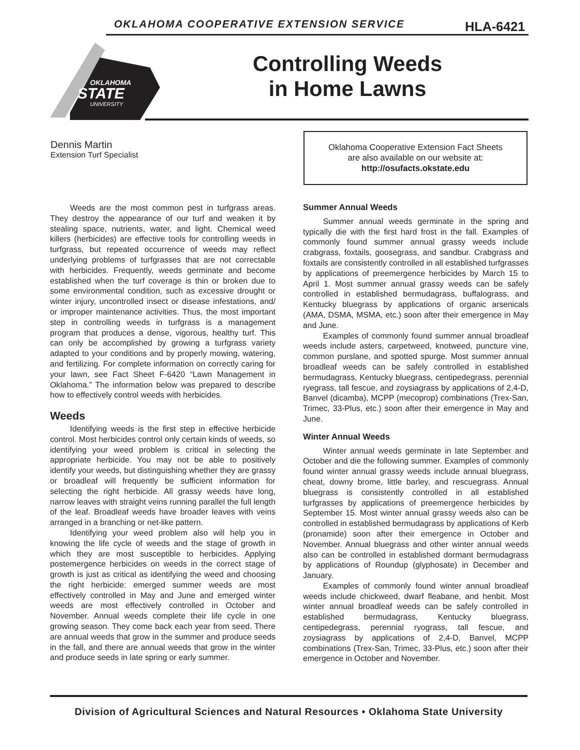OKLAHOMA COOPERATIVE EXTENSION SERVICE
HLA-6421
OKLAHOMA
STATE
UNIVERSITY
Controlling Weeds
in Home Lawns
Dennis Martin
Extension Turf Specialist
Oklahoma Cooperative Extension Fact Sheets
are also available on our website at:
http://osufacts.okstate.edu
Weeds are the most common pest in turfgrass areas. They destroy the appearance of our turf and weaken it by stealing space, nutrients, water, and light. Chemical weed killers (herbicides) are effective tools for controlling weeds in turfgrass, but repeated occurrence of weeds may reflect underlying problems of turfgrasses that are not correctable with herbicides. Frequently, weeds germinate and become established when the turf coverage is thin or broken due to some environmental condition, such as excessive drought or winter injury, uncontrolled insect or disease infestations, and/ or improper maintenance activities. Thus, the most important step in controlling weeds in turfgrass is a management program that produces a dense, vigorous, healthy turf. This can only be accomplished by growing a turfgrass variety adapted to your conditions and by properly mowing, watering, and fertilizing. For complete information on correctly caring for your lawn, see Fact Sheet F-6420 “Lawn Management in Oklahoma.” The information below was prepared to describe how to effectively control weeds with herbicides.
Weeds
Identifying weeds is the first step in effective herbicide control. Most herbicides control only certain kinds of weeds, so identifying your weed problem is critical in selecting the appropriate herbicide. You may not be able to positively identify your weeds, but distinguishing whether they are grassy or broadleaf will frequently be sufficient information for selecting the right herbicide. All grassy weeds have long, narrow leaves with straight veins running parallel the full length of the leaf. Broadleaf weeds have broader leaves with veins arranged in a branching or net-like pattern.
Identifying your weed problem also will help you in knowing the life cycle of weeds and the stage of growth in which they are most susceptible to herbicides. Applying postemergence herbicides on weeds in the correct stage of growth is just as critical as identifying the weed and choosing the right herbicide: emerged summer weeds are most effectively controlled in May and June and emerged winter weeds are most effectively controlled in October and November. Annual weeds complete their life cycle in one growing season. They come back each year from seed. There are annual weeds that grow in the summer and produce seeds in the fall, and there are annual weeds that grow in the winter and produce seeds in late spring or early summer.
Summer Annual Weeds
Summer annual weeds germinate in the spring and typically die with the first hard frost in the fall. Examples of commonly found summer annual grassy weeds include crabgrass, foxtails, goosegrass, and sandbur. Crabgrass and foxtails are consistently controlled in all established turfgrasses by applications of preemergence herbicides by March 15 to April 1. Most summer annual grassy weeds can be safely controlled in established bermudagrass, buffalograss, and Kentucky bluegrass by applications of organic arsenicals (AMA, DSMA, MSMA, etc.) soon after their emergence in May and June.
Examples of commonly found summer annual broadleaf weeds include asters, carpetweed, knotweed, puncture vine, common purslane, and spotted spurge. Most summer annual broadleaf weeds can be safely controlled in established bermudagrass, Kentucky bluegrass, centipedegrass, perennial ryegrass, tall fescue, and zoysiagrass by applications of 2,4-D, Banvel (dicamba), MCPP (mecoprop) combinations (Trex-San, Trimec, 33-Plus, etc.) soon after their emergence in May and June.
Winter Annual Weeds
Winter annual weeds germinate in late September and October and die the following summer. Examples of commonly found winter annual grassy weeds include annual bluegrass, cheat, downy brome, little barley, and rescuegrass. Annual bluegrass is consistently controlled in all established turfgrasses by applications of preemergence herbicides by September 15. Most winter annual grassy weeds also can be controlled in established bermudagrass by applications of Kerb (pronamide) soon after their emergence in October and November. Annual bluegrass and other winter annual weeds also can be controlled in established dormant bermudagrass by applications of Roundup (glyphosate) in December and January.
Examples of commonly found winter annual broadleaf weeds include chickweed, dwarf fleabane, and henbit. Most winter annual broadleaf weeds can be safely controlled in established bermudagrass, Kentucky bluegrass, centipedegrass, perennial ryograss, tall fescue, and zoysiagrass by applications of 2,4-D, Banvel, MCPP combinations (Trex-San, Trimec, 33-Plus, etc.) soon after their emergence in October and November.
Division of Agricultural Sciences and Natural Resources • Oklahoma State University